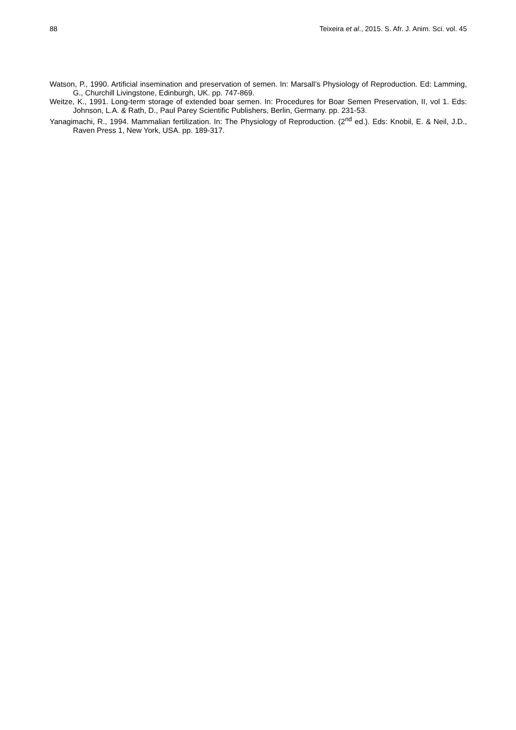88 Teixeira et al., 2015. S. Afr. J. Anim. Sci. vol. 45
Watson, P., 1990. Artificial insemination and preservation of semen. In: Marsall’s Physiology of Reproduction. Ed: Lamming, G., Churchill Livingstone, Edinburgh, UK. pp. 747-869.
Weitze, K., 1991. Long-term storage of extended boar semen. In: Procedures for Boar Semen Preservation, II, vol 1. Eds: Johnson, L.A. & Rath, D., Paul Parey Scientific Publishers, Berlin, Germany. pp. 231-53.
Yanagimachi, R., 1994. Mammalian fertilization. In: The Physiology of Reproduction. (2<sup>nd</sup> ed.). Eds: Knobil, E. & Neil, J.D., Raven Press 1, New York, USA. pp. 189-317.